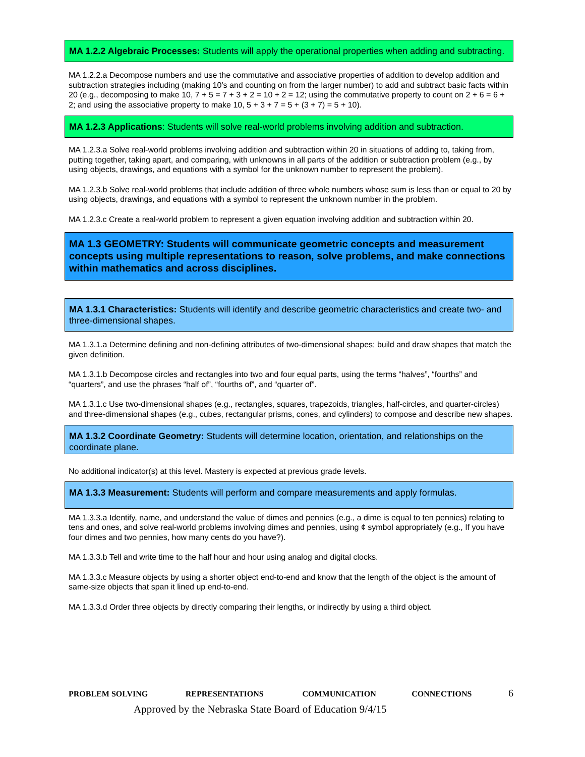MA 1.2.2 Algebraic Processes: Students will apply the operational properties when adding and subtracting.
MA 1.2.2.a Decompose numbers and use the commutative and associative properties of addition to develop addition and subtraction strategies including (making 10’s and counting on from the larger number) to add and subtract basic facts within 20 (e.g., decomposing to make 10, 7 + 5 = 7 + 3 + 2 = 10 + 2 = 12; using the commutative property to count on 2 + 6 = 6 + 2; and using the associative property to make 10, 5 + 3 + 7 = 5 + (3 + 7) = 5 + 10).
MA 1.2.3 Applications: Students will solve real-world problems involving addition and subtraction.
MA 1.2.3.a Solve real-world problems involving addition and subtraction within 20 in situations of adding to, taking from, putting together, taking apart, and comparing, with unknowns in all parts of the addition or subtraction problem (e.g., by using objects, drawings, and equations with a symbol for the unknown number to represent the problem).
MA 1.2.3.b Solve real-world problems that include addition of three whole numbers whose sum is less than or equal to 20 by using objects, drawings, and equations with a symbol to represent the unknown number in the problem.
MA 1.2.3.c Create a real-world problem to represent a given equation involving addition and subtraction within 20.
MA 1.3 GEOMETRY: Students will communicate geometric concepts and measurement concepts using multiple representations to reason, solve problems, and make connections within mathematics and across disciplines.
MA 1.3.1 Characteristics: Students will identify and describe geometric characteristics and create two- and three-dimensional shapes.
MA 1.3.1.a Determine defining and non-defining attributes of two-dimensional shapes; build and draw shapes that match the given definition.
MA 1.3.1.b Decompose circles and rectangles into two and four equal parts, using the terms “halves”, “fourths” and “quarters”, and use the phrases “half of”, “fourths of”, and “quarter of”.
MA 1.3.1.c Use two-dimensional shapes (e.g., rectangles, squares, trapezoids, triangles, half-circles, and quarter-circles) and three-dimensional shapes (e.g., cubes, rectangular prisms, cones, and cylinders) to compose and describe new shapes.
MA 1.3.2 Coordinate Geometry: Students will determine location, orientation, and relationships on the coordinate plane.
No additional indicator(s) at this level. Mastery is expected at previous grade levels.
MA 1.3.3 Measurement: Students will perform and compare measurements and apply formulas.
MA 1.3.3.a Identify, name, and understand the value of dimes and pennies (e.g., a dime is equal to ten pennies) relating to tens and ones, and solve real-world problems involving dimes and pennies, using ¢ symbol appropriately (e.g., If you have four dimes and two pennies, how many cents do you have?).
MA 1.3.3.b Tell and write time to the half hour and hour using analog and digital clocks.
MA 1.3.3.c Measure objects by using a shorter object end-to-end and know that the length of the object is the amount of same-size objects that span it lined up end-to-end.
MA 1.3.3.d Order three objects by directly comparing their lengths, or indirectly by using a third object.
PROBLEM SOLVING REPRESENTATIONS COMMUNICATION CONNECTIONS 6
Approved by the Nebraska State Board of Education 9/4/15